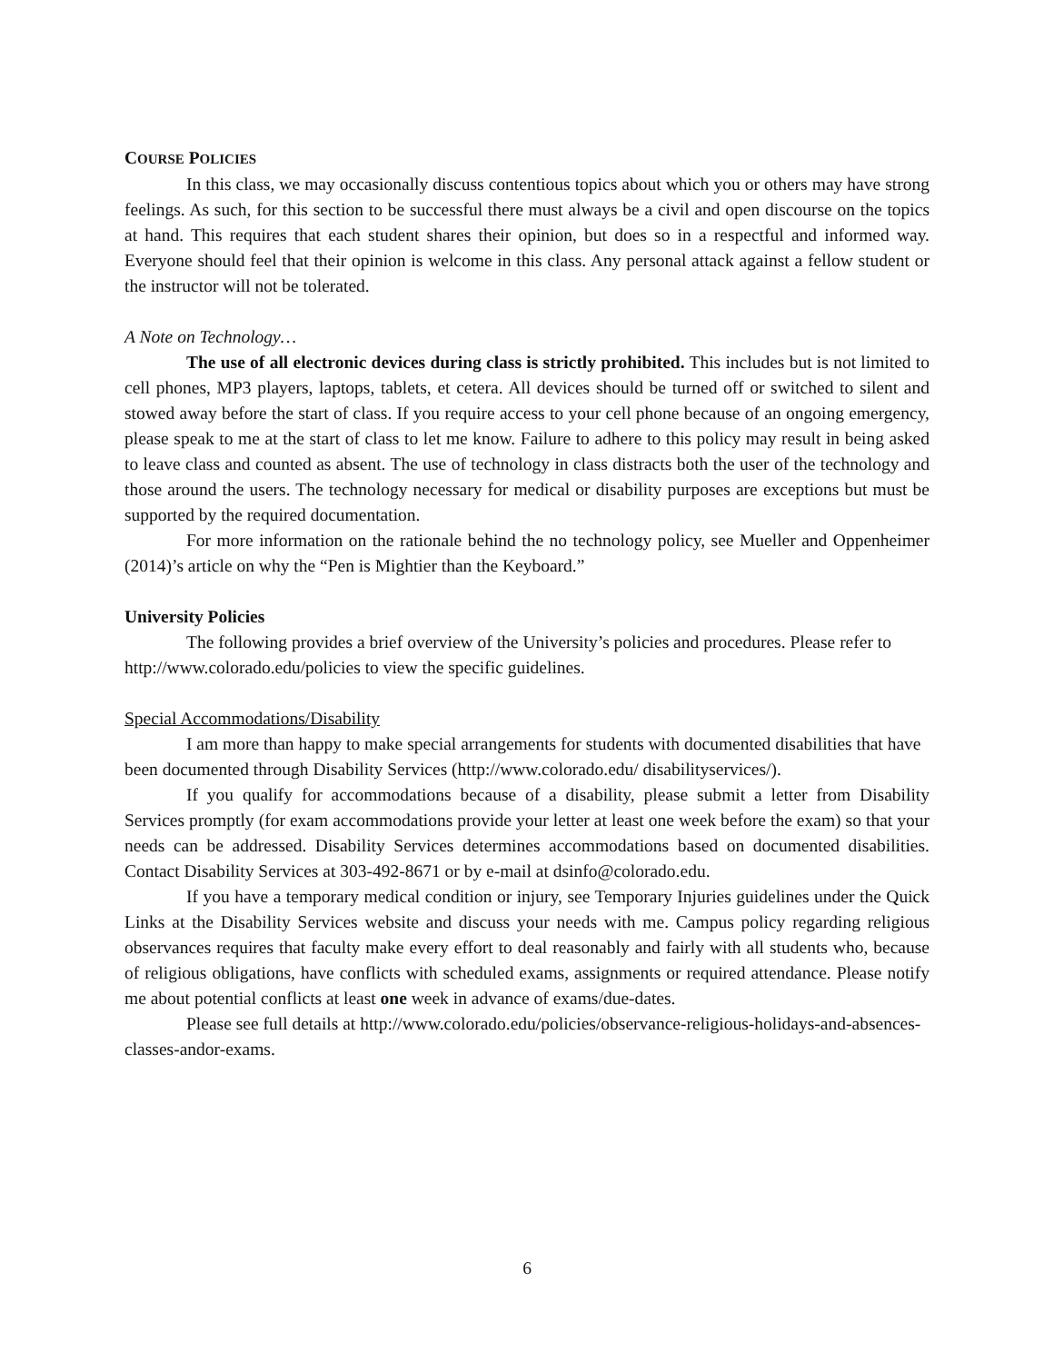COURSE POLICIES
In this class, we may occasionally discuss contentious topics about which you or others may have strong feelings. As such, for this section to be successful there must always be a civil and open discourse on the topics at hand. This requires that each student shares their opinion, but does so in a respectful and informed way. Everyone should feel that their opinion is welcome in this class. Any personal attack against a fellow student or the instructor will not be tolerated.
A Note on Technology…
The use of all electronic devices during class is strictly prohibited. This includes but is not limited to cell phones, MP3 players, laptops, tablets, et cetera. All devices should be turned off or switched to silent and stowed away before the start of class. If you require access to your cell phone because of an ongoing emergency, please speak to me at the start of class to let me know. Failure to adhere to this policy may result in being asked to leave class and counted as absent. The use of technology in class distracts both the user of the technology and those around the users. The technology necessary for medical or disability purposes are exceptions but must be supported by the required documentation.
For more information on the rationale behind the no technology policy, see Mueller and Oppenheimer (2014)’s article on why the “Pen is Mightier than the Keyboard.”
University Policies
The following provides a brief overview of the University’s policies and procedures. Please refer to http://www.colorado.edu/policies to view the specific guidelines.
Special Accommodations/Disability
I am more than happy to make special arrangements for students with documented disabilities that have been documented through Disability Services (http://www.colorado.edu/ disabilityservices/).
If you qualify for accommodations because of a disability, please submit a letter from Disability Services promptly (for exam accommodations provide your letter at least one week before the exam) so that your needs can be addressed. Disability Services determines accommodations based on documented disabilities. Contact Disability Services at 303-492-8671 or by e-mail at dsinfo@colorado.edu.
If you have a temporary medical condition or injury, see Temporary Injuries guidelines under the Quick Links at the Disability Services website and discuss your needs with me. Campus policy regarding religious observances requires that faculty make every effort to deal reasonably and fairly with all students who, because of religious obligations, have conflicts with scheduled exams, assignments or required attendance. Please notify me about potential conflicts at least one week in advance of exams/due-dates.
Please see full details at http://www.colorado.edu/policies/observance-religious-holidays-and-absences-classes-andor-exams.
6